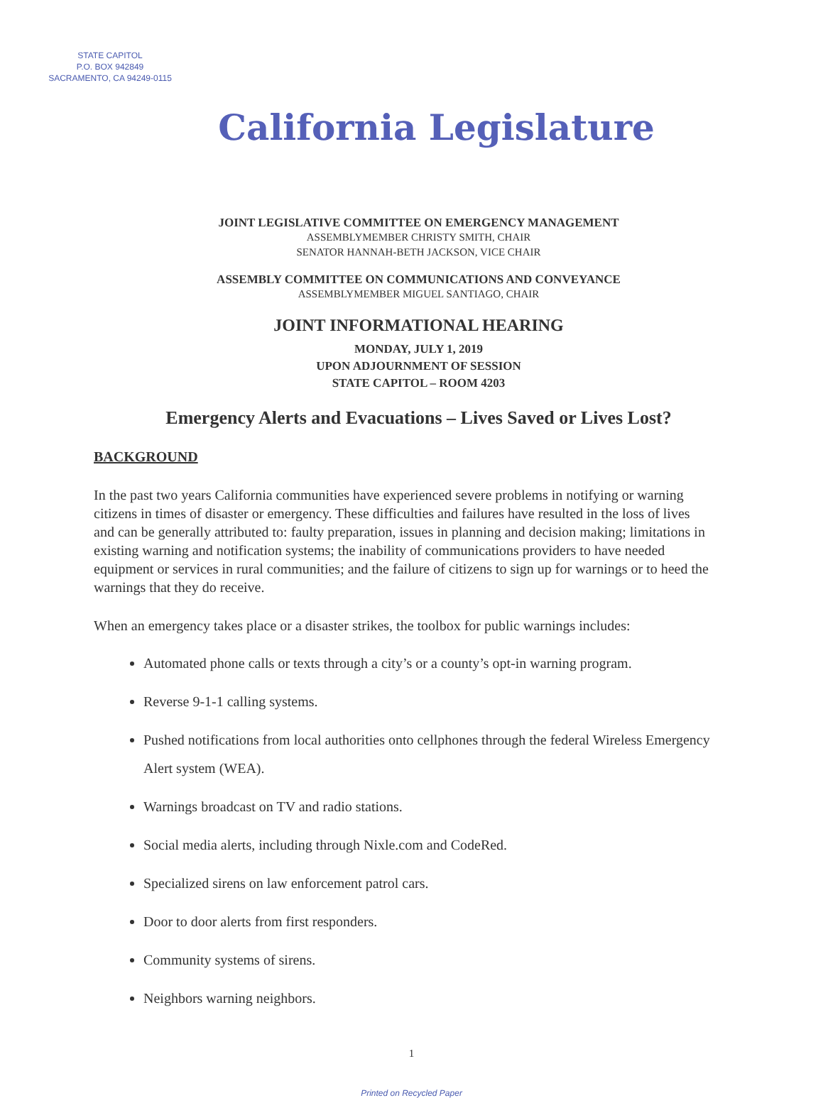STATE CAPITOL
P.O. BOX 942849
SACRAMENTO, CA 94249-0115
California Legislature
JOINT LEGISLATIVE COMMITTEE ON EMERGENCY MANAGEMENT
ASSEMBLYMEMBER CHRISTY SMITH, CHAIR
SENATOR HANNAH-BETH JACKSON, VICE CHAIR
ASSEMBLY COMMITTEE ON COMMUNICATIONS AND CONVEYANCE
ASSEMBLYMEMBER MIGUEL SANTIAGO, CHAIR
JOINT INFORMATIONAL HEARING
MONDAY, JULY 1, 2019
UPON ADJOURNMENT OF SESSION
STATE CAPITOL – ROOM 4203
Emergency Alerts and Evacuations – Lives Saved or Lives Lost?
BACKGROUND
In the past two years California communities have experienced severe problems in notifying or warning citizens in times of disaster or emergency. These difficulties and failures have resulted in the loss of lives and can be generally attributed to: faulty preparation, issues in planning and decision making; limitations in existing warning and notification systems; the inability of communications providers to have needed equipment or services in rural communities; and the failure of citizens to sign up for warnings or to heed the warnings that they do receive.
When an emergency takes place or a disaster strikes, the toolbox for public warnings includes:
Automated phone calls or texts through a city’s or a county’s opt-in warning program.
Reverse 9-1-1 calling systems.
Pushed notifications from local authorities onto cellphones through the federal Wireless Emergency Alert system (WEA).
Warnings broadcast on TV and radio stations.
Social media alerts, including through Nixle.com and CodeRed.
Specialized sirens on law enforcement patrol cars.
Door to door alerts from first responders.
Community systems of sirens.
Neighbors warning neighbors.
1
Printed on Recycled Paper